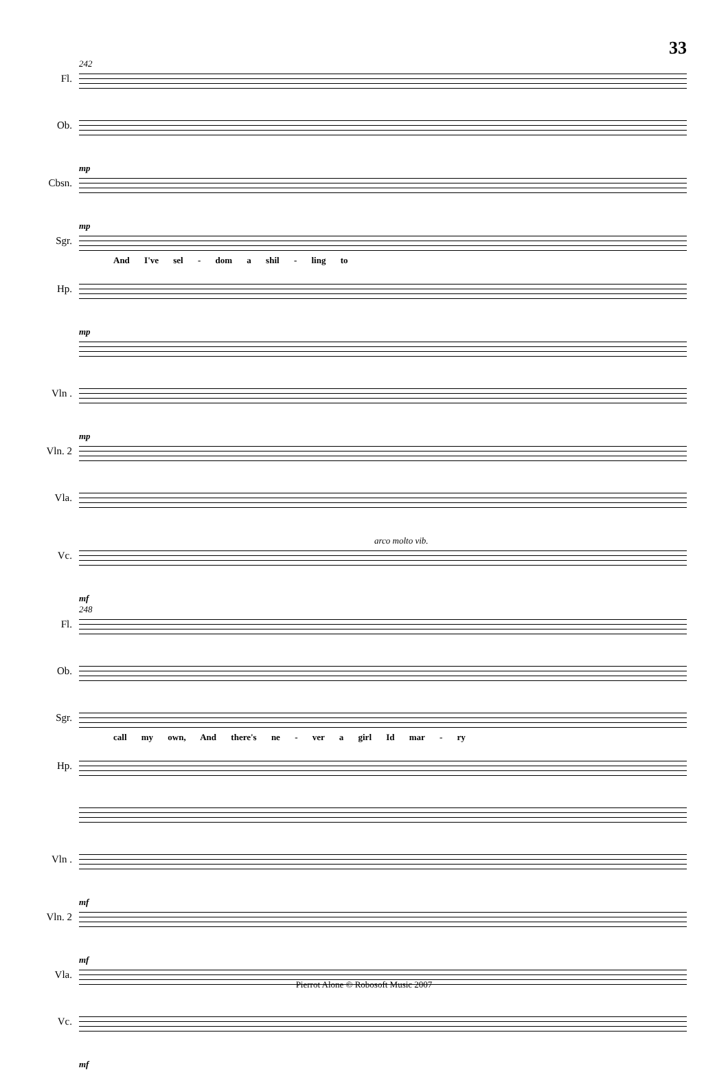33
242
Fl.
Ob.
mp
Cbsn.
mp
Sgr.
And I've sel - dom a shil - ling to
Hp.
mp
Vln .
mp
Vln. 2
Vla.
arco molto vib.
Vc.
mf
248
Fl.
Ob.
Sgr.
call my own, And there's ne - ver a girl Id mar - ry
Hp.
Vln .
mf
Vln. 2
mf
Vla.
Vc.
mf
Pierrot Alone © Robosoft Music 2007